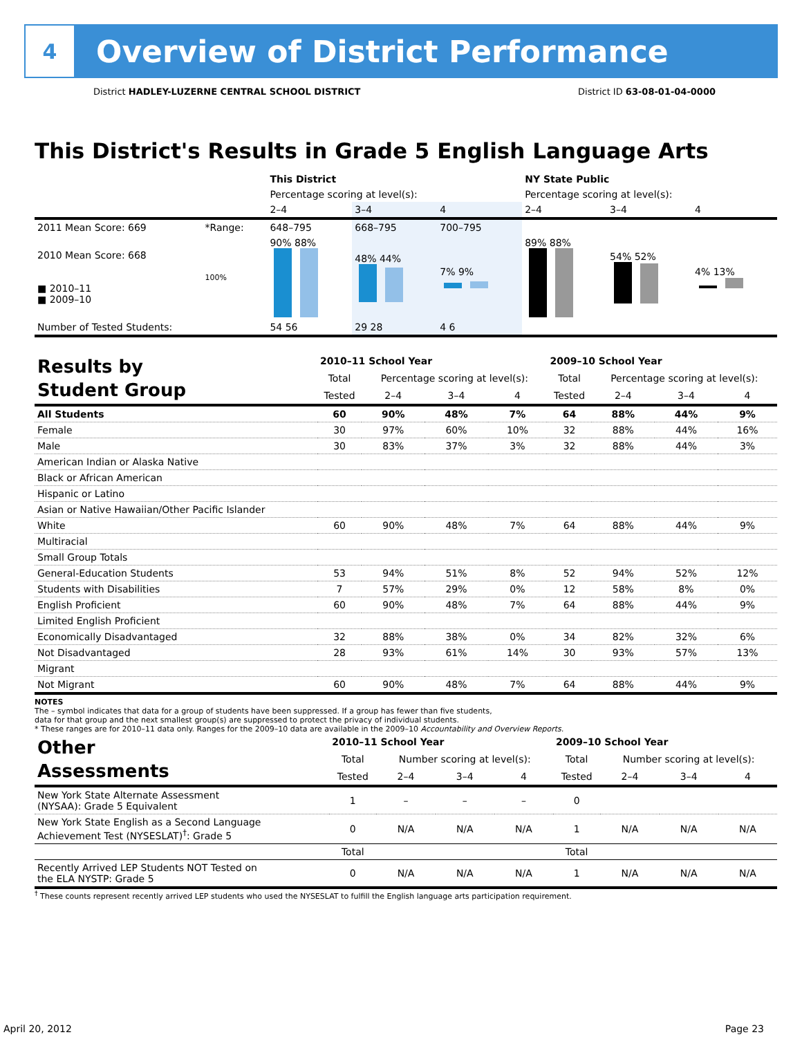4
Overview of District Performance
District HADLEY-LUZERNE CENTRAL SCHOOL DISTRICT District ID 63-08-01-04-0000
This District's Results in Grade 5 English Language Arts
| | | This District | | | NY State Public | | |
| | | Percentage scoring at level(s): | | | Percentage scoring at level(s): | | |
| | | 2–4 | 3–4 | 4 | 2–4 | 3–4 | 4 |
| 2011 Mean Score: 669 | *Range: | 648–795 | 668–795 | 700–795 | | | |
| 2010 Mean Score: 668 ■ 2010–11 ■ 2009–10 | 100% | 90% 88% | 48% 44% | 7% 9% | 89% 88% | 54% 52% | 4% 13% |
| Number of Tested Students: | | 54 56 | 29 28 | 4 6 | | | |
| Results by Student Group | 2010–11 School Year | | | | 2009–10 School Year | | | |
| | Total | Percentage scoring at level(s): | | | Total | Percentage scoring at level(s): | | |
| | Tested | 2–4 | 3–4 | 4 | Tested | 2–4 | 3–4 | 4 |
| All Students | 60 | 90% | 48% | 7% | 64 | 88% | 44% | 9% |
| Female | 30 | 97% | 60% | 10% | 32 | 88% | 44% | 16% |
| Male | 30 | 83% | 37% | 3% | 32 | 88% | 44% | 3% |
| American Indian or Alaska Native | | | | | | | | |
| Black or African American | | | | | | | | |
| Hispanic or Latino | | | | | | | | |
| Asian or Native Hawaiian/Other Pacific Islander | | | | | | | | |
| White | 60 | 90% | 48% | 7% | 64 | 88% | 44% | 9% |
| Multiracial | | | | | | | | |
| Small Group Totals | | | | | | | | |
| General-Education Students | 53 | 94% | 51% | 8% | 52 | 94% | 52% | 12% |
| Students with Disabilities | 7 | 57% | 29% | 0% | 12 | 58% | 8% | 0% |
| English Proficient | 60 | 90% | 48% | 7% | 64 | 88% | 44% | 9% |
| Limited English Proficient | | | | | | | | |
| Economically Disadvantaged | 32 | 88% | 38% | 0% | 34 | 82% | 32% | 6% |
| Not Disadvantaged | 28 | 93% | 61% | 14% | 30 | 93% | 57% | 13% |
| Migrant | | | | | | | | |
| Not Migrant | 60 | 90% | 48% | 7% | 64 | 88% | 44% | 9% |
NOTES
The – symbol indicates that data for a group of students have been suppressed. If a group has fewer than five students,
data for that group and the next smallest group(s) are suppressed to protect the privacy of individual students.
* These ranges are for 2010–11 data only. Ranges for the 2009–10 data are available in the 2009–10 Accountability and Overview Reports.
| Other Assessments | 2010–11 School Year | | | | 2009–10 School Year | | | |
| | Total | Number scoring at level(s): | | | Total | Number scoring at level(s): | | |
| | Tested | 2–4 | 3–4 | 4 | Tested | 2–4 | 3–4 | 4 |
| New York State Alternate Assessment (NYSAA): Grade 5 Equivalent | 1 | – | – | – | 0 | | | |
| New York State English as a Second Language Achievement Test (NYSESLAT)<sup>†</sup>: Grade 5 | 0 | N/A | N/A | N/A | 1 | N/A | N/A | N/A |
| | Total | | | | Total | | | |
| Recently Arrived LEP Students NOT Tested on the ELA NYSTP: Grade 5 | 0 | N/A | N/A | N/A | 1 | N/A | N/A | N/A |
<sup>†</sup> These counts represent recently arrived LEP students who used the NYSESLAT to fulfill the English language arts participation requirement.
April 20, 2012 Page 23